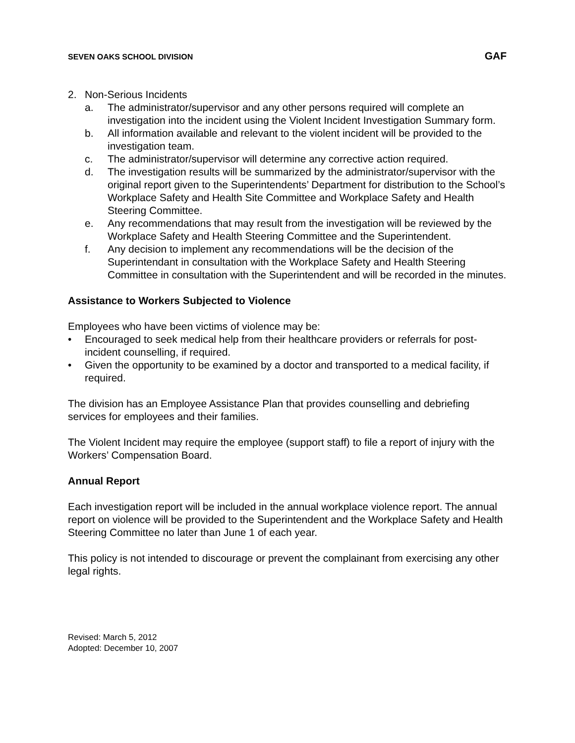SEVEN OAKS SCHOOL DIVISION GAF
2. Non-Serious Incidents
a. The administrator/supervisor and any other persons required will complete an investigation into the incident using the Violent Incident Investigation Summary form.
b. All information available and relevant to the violent incident will be provided to the investigation team.
c. The administrator/supervisor will determine any corrective action required.
d. The investigation results will be summarized by the administrator/supervisor with the original report given to the Superintendents’ Department for distribution to the School’s Workplace Safety and Health Site Committee and Workplace Safety and Health Steering Committee.
e. Any recommendations that may result from the investigation will be reviewed by the Workplace Safety and Health Steering Committee and the Superintendent.
f. Any decision to implement any recommendations will be the decision of the Superintendant in consultation with the Workplace Safety and Health Steering Committee in consultation with the Superintendent and will be recorded in the minutes.
Assistance to Workers Subjected to Violence
Employees who have been victims of violence may be:
• Encouraged to seek medical help from their healthcare providers or referrals for post-incident counselling, if required.
• Given the opportunity to be examined by a doctor and transported to a medical facility, if required.
The division has an Employee Assistance Plan that provides counselling and debriefing services for employees and their families.
The Violent Incident may require the employee (support staff) to file a report of injury with the Workers’ Compensation Board.
Annual Report
Each investigation report will be included in the annual workplace violence report. The annual report on violence will be provided to the Superintendent and the Workplace Safety and Health Steering Committee no later than June 1 of each year.
This policy is not intended to discourage or prevent the complainant from exercising any other legal rights.
Revised: March 5, 2012
Adopted: December 10, 2007